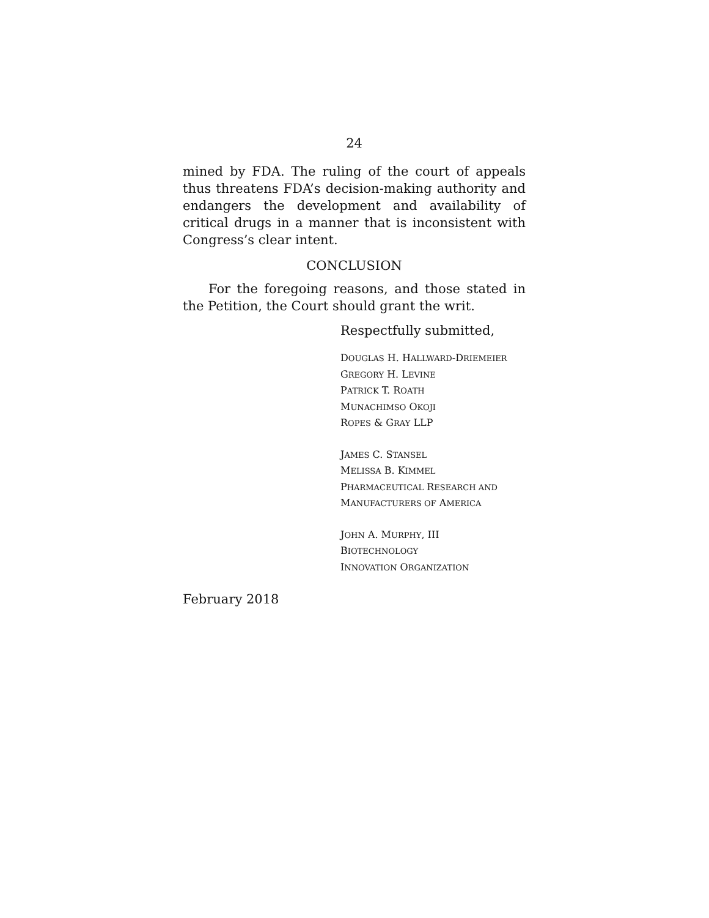24
mined by FDA. The ruling of the court of appeals thus threatens FDA’s decision-making authority and endangers the development and availability of critical drugs in a manner that is inconsistent with Congress’s clear intent.
CONCLUSION
For the foregoing reasons, and those stated in the Petition, the Court should grant the writ.
Respectfully submitted,
DOUGLAS H. HALLWARD-DRIEMEIER
GREGORY H. LEVINE
PATRICK T. ROATH
MUNACHIMSO OKOJI
ROPES & GRAY LLP
JAMES C. STANSEL
MELISSA B. KIMMEL
PHARMACEUTICAL RESEARCH AND
MANUFACTURERS OF AMERICA
JOHN A. MURPHY, III
BIOTECHNOLOGY
INNOVATION ORGANIZATION
February 2018